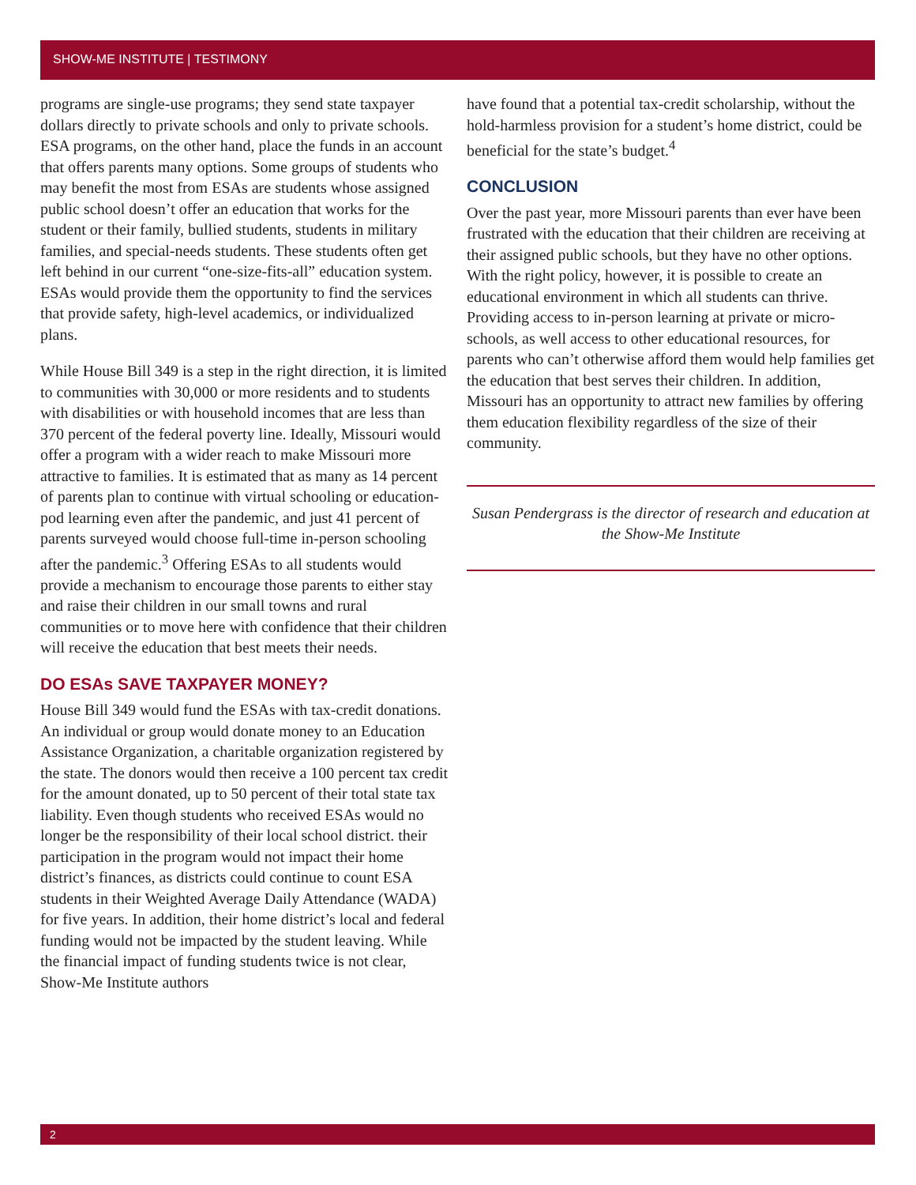SHOW-ME INSTITUTE | TESTIMONY
programs are single-use programs; they send state taxpayer dollars directly to private schools and only to private schools. ESA programs, on the other hand, place the funds in an account that offers parents many options. Some groups of students who may benefit the most from ESAs are students whose assigned public school doesn’t offer an education that works for the student or their family, bullied students, students in military families, and special-needs students. These students often get left behind in our current “one-size-fits-all” education system. ESAs would provide them the opportunity to find the services that provide safety, high-level academics, or individualized plans.
While House Bill 349 is a step in the right direction, it is limited to communities with 30,000 or more residents and to students with disabilities or with household incomes that are less than 370 percent of the federal poverty line. Ideally, Missouri would offer a program with a wider reach to make Missouri more attractive to families. It is estimated that as many as 14 percent of parents plan to continue with virtual schooling or education-pod learning even after the pandemic, and just 41 percent of parents surveyed would choose full-time in-person schooling after the pandemic.<sup>3</sup> Offering ESAs to all students would provide a mechanism to encourage those parents to either stay and raise their children in our small towns and rural communities or to move here with confidence that their children will receive the education that best meets their needs.
DO ESAs SAVE TAXPAYER MONEY?
House Bill 349 would fund the ESAs with tax-credit donations. An individual or group would donate money to an Education Assistance Organization, a charitable organization registered by the state. The donors would then receive a 100 percent tax credit for the amount donated, up to 50 percent of their total state tax liability. Even though students who received ESAs would no longer be the responsibility of their local school district. their participation in the program would not impact their home district’s finances, as districts could continue to count ESA students in their Weighted Average Daily Attendance (WADA) for five years. In addition, their home district’s local and federal funding would not be impacted by the student leaving. While the financial impact of funding students twice is not clear, Show-Me Institute authors
have found that a potential tax-credit scholarship, without the hold-harmless provision for a student’s home district, could be beneficial for the state’s budget.<sup>4</sup>
CONCLUSION
Over the past year, more Missouri parents than ever have been frustrated with the education that their children are receiving at their assigned public schools, but they have no other options. With the right policy, however, it is possible to create an educational environment in which all students can thrive. Providing access to in-person learning at private or micro-schools, as well access to other educational resources, for parents who can’t otherwise afford them would help families get the education that best serves their children. In addition, Missouri has an opportunity to attract new families by offering them education flexibility regardless of the size of their community.
Susan Pendergrass is the director of research and education at the Show-Me Institute
2